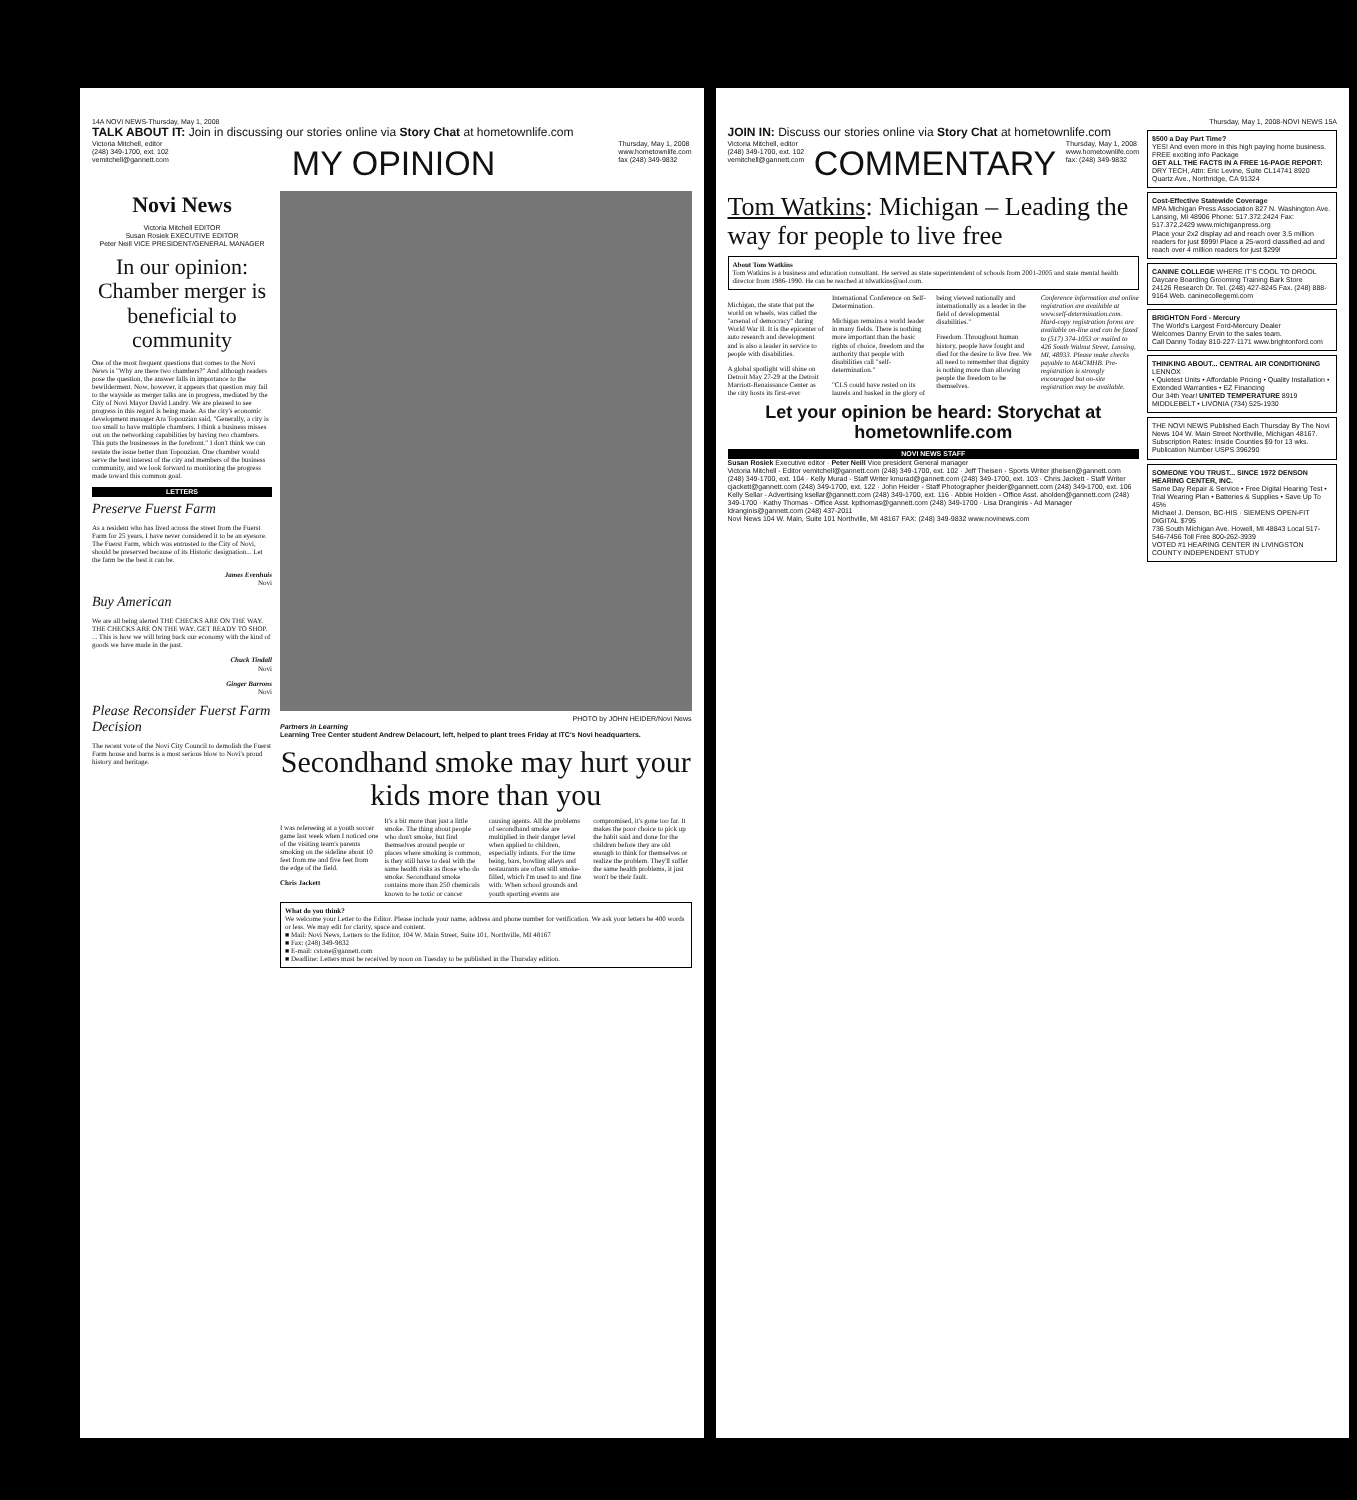14A NOVI NEWS-Thursday, May 1, 2008
TALK ABOUT IT: Join in discussing our stories online via Story Chat at hometownlife.com
Victoria Mitchell, editor
(248) 349-1700, ext. 102
vemitchell@gannett.com
MY OPINION
Thursday, May 1, 2008
www.hometownlife.com
fax (248) 349-9832
Novi News
Victoria Mitchell EDITOR
Susan Rosiek EXECUTIVE EDITOR
Peter Neill VICE PRESIDENT/GENERAL MANAGER
In our opinion: Chamber merger is beneficial to community
One of the most frequent questions that comes to the Novi News is "Why are there two chambers?" And although readers pose the question, the answer falls in importance to the bewilderment. Now, however, it appears that question may fail to the wayside as merger talks are in progress, mediated by the City of Novi Mayor David Landry. We are pleased to see progress in this regard is being made. As the city's economic development manager Ara Topouzian said, "Generally, a city is too small to have multiple chambers. I think a business misses out on the networking capabilities by having two chambers. This puts the businesses in the forefront." I don't think we can restate the issue better than Topouzian. One chamber would serve the best interest of the city and members of the business community, and we look forward to monitoring the progress made toward this common goal.
LETTERS
Preserve Fuerst Farm
As a resident who has lived across the street from the Fuerst Farm for 25 years, I have never considered it to be an eyesore. The Fuerst Farm, which was entrusted to the City of Novi, should be preserved because of its Historic designation... Let the farm be the best it can be.
James Evenhuis
Novi
Buy American
We are all being alerted THE CHECKS ARE ON THE WAY. THE CHECKS ARE ON THE WAY. GET READY TO SHOP. ... This is how we will bring back our economy with the kind of goods we have made in the past.
Chuck Tindall
Novi
Ginger Barrons
Novi
Please Reconsider Fuerst Farm Decision
The recent vote of the Novi City Council to demolish the Fuerst Farm house and barns is a most serious blow to Novi's proud history and heritage.
PHOTO by JOHN HEIDER/Novi News
Partners in Learning
Learning Tree Center student Andrew Delacourt, left, helped to plant trees Friday at ITC's Novi headquarters.
Secondhand smoke may hurt your kids more than you
I was refereeing at a youth soccer game last week when I noticed one of the visiting team's parents smoking on the sideline about 10 feet from me and five feet from the edge of the field.
Chris Jackett
It's a bit more than just a little smoke. The thing about people who don't smoke, but find themselves around people or places where smoking is common, is they still have to deal with the same health risks as those who do smoke. Secondhand smoke contains more than 250 chemicals known to be toxic or cancer causing agents. All the problems of secondhand smoke are multiplied in their danger level when applied to children, especially infants. For the time being, bars, bowling alleys and restaurants are often still smoke-filled, which I'm used to and fine with. When school grounds and youth sporting events are compromised, it's gone too far. It makes the poor choice to pick up the habit said and done for the children before they are old enough to think for themselves or realize the problem. They'll suffer the same health problems, it just won't be their fault.
What do you think?
We welcome your Letter to the Editor. Please include your name, address and phone number for verification. We ask your letters be 400 words or less. We may edit for clarity, space and content.
■ Mail: Novi News, Letters to the Editor, 104 W. Main Street, Suite 101, Northville, MI 48167
■ Fax: (248) 349-9832
■ E-mail: cstone@gannett.com
■ Deadline: Letters must be received by noon on Tuesday to be published in the Thursday edition.
Thursday, May 1, 2008-NOVI NEWS 15A
JOIN IN: Discuss our stories online via Story Chat at hometownlife.com
Victoria Mitchell, editor
(248) 349-1700, ext. 102
vemitchell@gannett.com
COMMENTARY
Thursday, May 1, 2008
www.hometownlife.com
fax: (248) 349-9832
Tom Watkins: Michigan – Leading the way for people to live free
About Tom Watkins
Tom Watkins is a business and education consultant. He served as state superintendent of schools from 2001-2005 and state mental health director from 1986-1990. He can be reached at tdwatkins@aol.com.
Michigan, the state that put the world on wheels, was called the "arsenal of democracy" during World War II. It is the epicenter of auto research and development and is also a leader in service to people with disabilities.
A global spotlight will shine on Detroit May 27-29 at the Detroit Marriott-Renaissance Center as the city hosts its first-ever International Conference on Self-Determination.
Michigan remains a world leader in many fields. There is nothing more important than the basic rights of choice, freedom and the authority that people with disabilities call "self-determination."
"CLS could have rested on its laurels and basked in the glory of being viewed nationally and internationally as a leader in the field of developmental disabilities."
Freedom. Throughout human history, people have fought and died for the desire to live free. We all need to remember that dignity is nothing more than allowing people the freedom to be themselves.
Conference information and online registration are available at www.self-determination.com. Hard-copy registration forms are available on-line and can be faxed to (517) 374-1053 or mailed to 426 South Walnut Street, Lansing, MI, 48933. Please make checks payable to MACMHB. Pre-registration is strongly encouraged but on-site registration may be available.
Let your opinion be heard: Storychat at hometownlife.com
NOVI NEWS STAFF
Susan Rosiek Executive editor · Peter Neill Vice president General manager
Victoria Mitchell - Editor vemitchell@gannett.com (248) 349-1700, ext. 102 · Jeff Theisen - Sports Writer jtheisen@gannett.com (248) 349-1700, ext. 104 · Kelly Murad - Staff Writer kmurad@gannett.com (248) 349-1700, ext. 103 · Chris Jackett - Staff Writer cjackett@gannett.com (248) 349-1700, ext. 122 · John Heider - Staff Photographer jheider@gannett.com (248) 349-1700, ext. 106
Kelly Sellar - Advertising ksellar@gannett.com (248) 349-1700, ext. 116 · Abbie Holden - Office Asst. aholden@gannett.com (248) 349-1700 · Kathy Thomas - Office Asst. kpthomas@gannett.com (248) 349-1700 · Lisa Dranginis - Ad Manager ldranginis@gannett.com (248) 437-2011
Novi News 104 W. Main, Suite 101 Northville, MI 48167 FAX: (248) 349-9832 www.novinews.com
$500 a Day Part Time?
YES! And even more in this high paying home business. FREE exciting info Package
GET ALL THE FACTS IN A FREE 16-PAGE REPORT: DRY TECH, Attn: Eric Levine, Suite CL14741 8920 Quartz Ave., Northridge, CA 91324
Cost-Effective Statewide Coverage
MPA Michigan Press Association 827 N. Washington Ave. Lansing, MI 48906 Phone: 517.372.2424 Fax: 517.372.2429 www.michiganpress.org
Place your 2x2 display ad and reach over 3.5 million readers for just $999! Place a 25-word classified ad and reach over 4 million readers for just $299!
CANINE COLLEGE WHERE IT'S COOL TO DROOL
Daycare Boarding Grooming Training Bark Store
24126 Research Dr. Tel. (248) 427-8245 Fax. (248) 888-9164 Web. caninecollegemi.com
BRIGHTON Ford - Mercury
The World's Largest Ford-Mercury Dealer
Welcomes Danny Ervin to the sales team.
Call Danny Today 810-227-1171 www.brightonford.com
THINKING ABOUT... CENTRAL AIR CONDITIONING LENNOX
• Quietest Units • Affordable Pricing • Quality Installation • Extended Warranties • EZ Financing
Our 34th Year! UNITED TEMPERATURE 8919 MIDDLEBELT • LIVONIA (734) 525-1930
THE NOVI NEWS Published Each Thursday By The Novi News 104 W. Main Street Northville, Michigan 48167. Subscription Rates: Inside Counties $9 for 13 wks. Publication Number USPS 396290
SOMEONE YOU TRUST... SINCE 1972 DENSON HEARING CENTER, INC.
Same Day Repair & Service • Free Digital Hearing Test • Trial Wearing Plan • Batteries & Supplies • Save Up To 45%
Michael J. Denson, BC-HIS · SIEMENS OPEN-FIT DIGITAL $795
736 South Michigan Ave. Howell, MI 48843 Local 517-546-7456 Toll Free 800-262-3939
VOTED #1 HEARING CENTER IN LIVINGSTON COUNTY INDEPENDENT STUDY